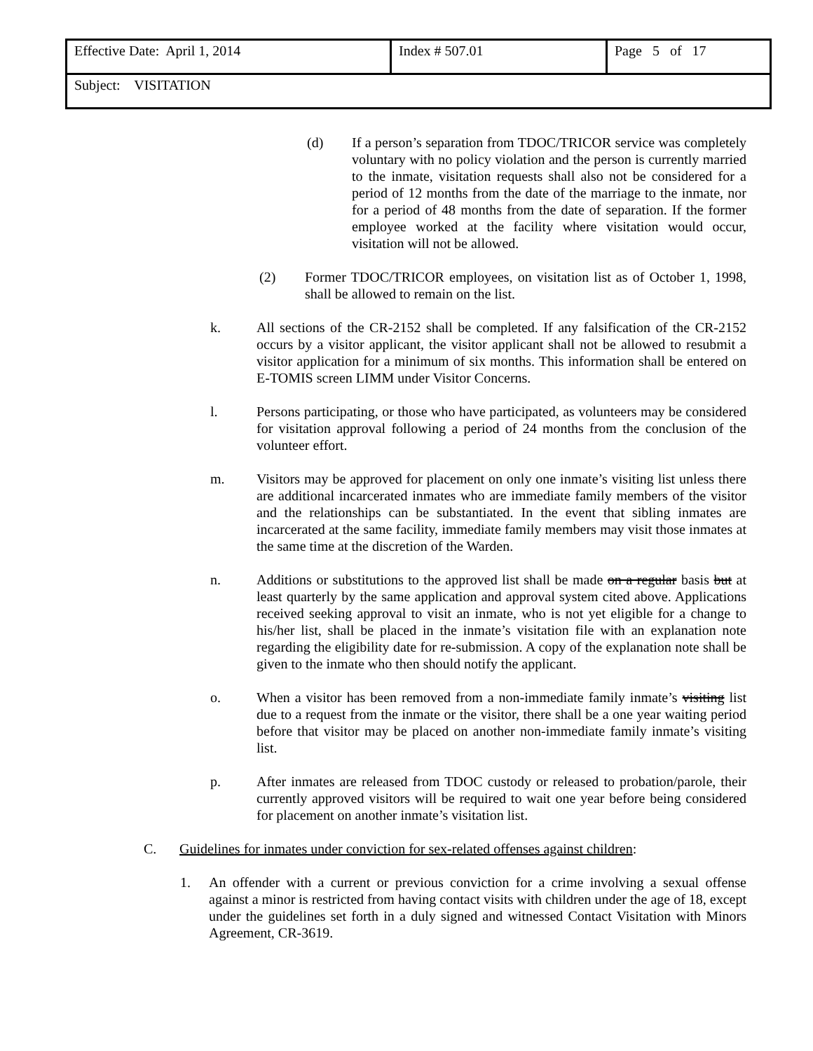| Effective Date: April 1, 2014 | Index # 507.01 | Page 5 of 17 |
| Subject: VISITATION | | |
(d) If a person’s separation from TDOC/TRICOR service was completely voluntary with no policy violation and the person is currently married to the inmate, visitation requests shall also not be considered for a period of 12 months from the date of the marriage to the inmate, nor for a period of 48 months from the date of separation. If the former employee worked at the facility where visitation would occur, visitation will not be allowed.
(2) Former TDOC/TRICOR employees, on visitation list as of October 1, 1998, shall be allowed to remain on the list.
k. All sections of the CR-2152 shall be completed. If any falsification of the CR-2152 occurs by a visitor applicant, the visitor applicant shall not be allowed to resubmit a visitor application for a minimum of six months. This information shall be entered on E-TOMIS screen LIMM under Visitor Concerns.
l. Persons participating, or those who have participated, as volunteers may be considered for visitation approval following a period of 24 months from the conclusion of the volunteer effort.
m. Visitors may be approved for placement on only one inmate’s visiting list unless there are additional incarcerated inmates who are immediate family members of the visitor and the relationships can be substantiated. In the event that sibling inmates are incarcerated at the same facility, immediate family members may visit those inmates at the same time at the discretion of the Warden.
n. Additions or substitutions to the approved list shall be made on a regular basis but at least quarterly by the same application and approval system cited above. Applications received seeking approval to visit an inmate, who is not yet eligible for a change to his/her list, shall be placed in the inmate’s visitation file with an explanation note regarding the eligibility date for re-submission. A copy of the explanation note shall be given to the inmate who then should notify the applicant.
o. When a visitor has been removed from a non-immediate family inmate’s visiting list due to a request from the inmate or the visitor, there shall be a one year waiting period before that visitor may be placed on another non-immediate family inmate’s visiting list.
p. After inmates are released from TDOC custody or released to probation/parole, their currently approved visitors will be required to wait one year before being considered for placement on another inmate’s visitation list.
C. Guidelines for inmates under conviction for sex-related offenses against children:
1. An offender with a current or previous conviction for a crime involving a sexual offense against a minor is restricted from having contact visits with children under the age of 18, except under the guidelines set forth in a duly signed and witnessed Contact Visitation with Minors Agreement, CR-3619.